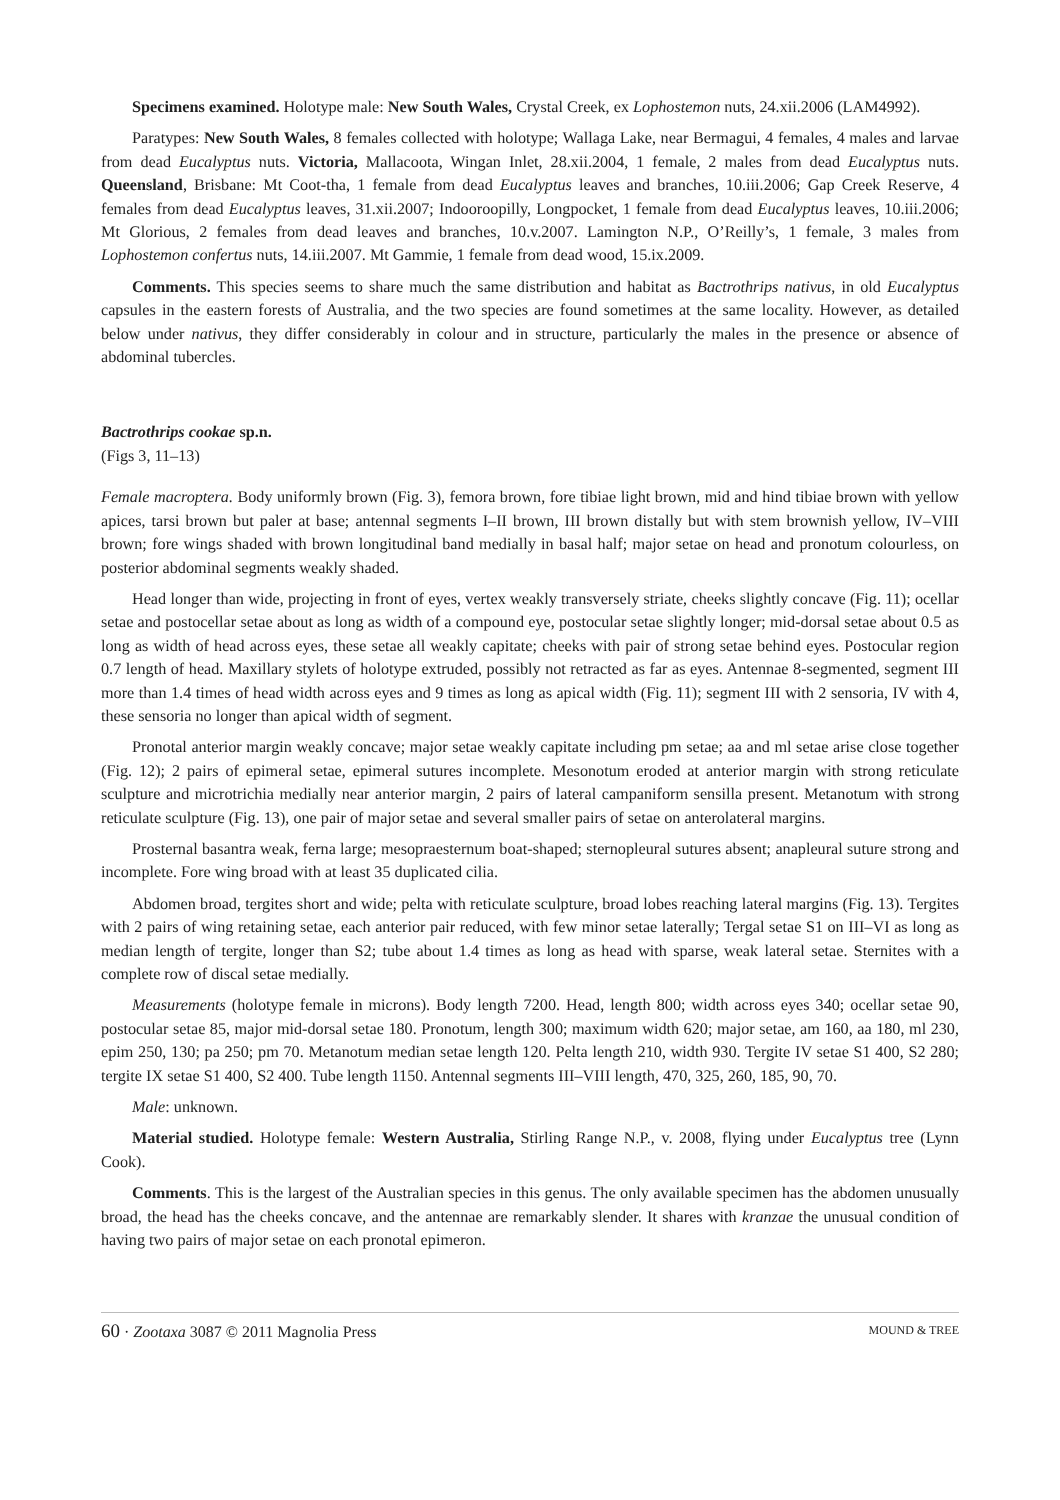Specimens examined. Holotype male: New South Wales, Crystal Creek, ex Lophostemon nuts, 24.xii.2006 (LAM4992).
Paratypes: New South Wales, 8 females collected with holotype; Wallaga Lake, near Bermagui, 4 females, 4 males and larvae from dead Eucalyptus nuts. Victoria, Mallacoota, Wingan Inlet, 28.xii.2004, 1 female, 2 males from dead Eucalyptus nuts. Queensland, Brisbane: Mt Coot-tha, 1 female from dead Eucalyptus leaves and branches, 10.iii.2006; Gap Creek Reserve, 4 females from dead Eucalyptus leaves, 31.xii.2007; Indooroopilly, Longpocket, 1 female from dead Eucalyptus leaves, 10.iii.2006; Mt Glorious, 2 females from dead leaves and branches, 10.v.2007. Lamington N.P., O’Reilly’s, 1 female, 3 males from Lophostemon confertus nuts, 14.iii.2007. Mt Gammie, 1 female from dead wood, 15.ix.2009.
Comments. This species seems to share much the same distribution and habitat as Bactrothrips nativus, in old Eucalyptus capsules in the eastern forests of Australia, and the two species are found sometimes at the same locality. However, as detailed below under nativus, they differ considerably in colour and in structure, particularly the males in the presence or absence of abdominal tubercles.
Bactrothrips cookae sp.n.
(Figs 3, 11–13)
Female macroptera. Body uniformly brown (Fig. 3), femora brown, fore tibiae light brown, mid and hind tibiae brown with yellow apices, tarsi brown but paler at base; antennal segments I–II brown, III brown distally but with stem brownish yellow, IV–VIII brown; fore wings shaded with brown longitudinal band medially in basal half; major setae on head and pronotum colourless, on posterior abdominal segments weakly shaded.
Head longer than wide, projecting in front of eyes, vertex weakly transversely striate, cheeks slightly concave (Fig. 11); ocellar setae and postocellar setae about as long as width of a compound eye, postocular setae slightly longer; mid-dorsal setae about 0.5 as long as width of head across eyes, these setae all weakly capitate; cheeks with pair of strong setae behind eyes. Postocular region 0.7 length of head. Maxillary stylets of holotype extruded, possibly not retracted as far as eyes. Antennae 8-segmented, segment III more than 1.4 times of head width across eyes and 9 times as long as apical width (Fig. 11); segment III with 2 sensoria, IV with 4, these sensoria no longer than apical width of segment.
Pronotal anterior margin weakly concave; major setae weakly capitate including pm setae; aa and ml setae arise close together (Fig. 12); 2 pairs of epimeral setae, epimeral sutures incomplete. Mesonotum eroded at anterior margin with strong reticulate sculpture and microtrichia medially near anterior margin, 2 pairs of lateral campaniform sensilla present. Metanotum with strong reticulate sculpture (Fig. 13), one pair of major setae and several smaller pairs of setae on anterolateral margins.
Prosternal basantra weak, ferna large; mesopraesternum boat-shaped; sternopleural sutures absent; anapleural suture strong and incomplete. Fore wing broad with at least 35 duplicated cilia.
Abdomen broad, tergites short and wide; pelta with reticulate sculpture, broad lobes reaching lateral margins (Fig. 13). Tergites with 2 pairs of wing retaining setae, each anterior pair reduced, with few minor setae laterally; Tergal setae S1 on III–VI as long as median length of tergite, longer than S2; tube about 1.4 times as long as head with sparse, weak lateral setae. Sternites with a complete row of discal setae medially.
Measurements (holotype female in microns). Body length 7200. Head, length 800; width across eyes 340; ocellar setae 90, postocular setae 85, major mid-dorsal setae 180. Pronotum, length 300; maximum width 620; major setae, am 160, aa 180, ml 230, epim 250, 130; pa 250; pm 70. Metanotum median setae length 120. Pelta length 210, width 930. Tergite IV setae S1 400, S2 280; tergite IX setae S1 400, S2 400. Tube length 1150. Antennal segments III–VIII length, 470, 325, 260, 185, 90, 70.
Male: unknown.
Material studied. Holotype female: Western Australia, Stirling Range N.P., v. 2008, flying under Eucalyptus tree (Lynn Cook).
Comments. This is the largest of the Australian species in this genus. The only available specimen has the abdomen unusually broad, the head has the cheeks concave, and the antennae are remarkably slender. It shares with kranzae the unusual condition of having two pairs of major setae on each pronotal epimeron.
60 · Zootaxa 3087 © 2011 Magnolia Press MOUND & TREE